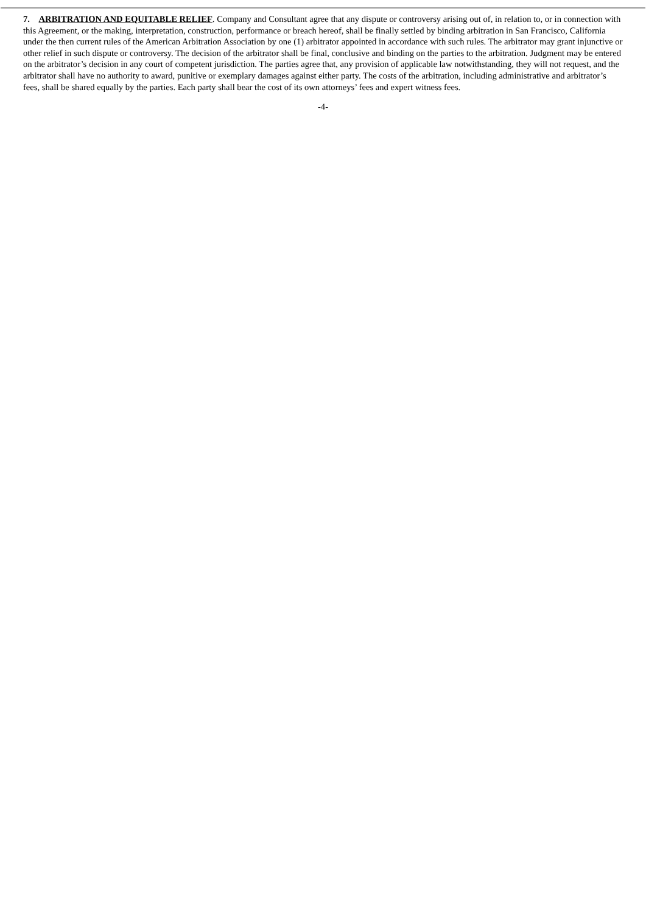7. ARBITRATION AND EQUITABLE RELIEF. Company and Consultant agree that any dispute or controversy arising out of, in relation to, or in connection with this Agreement, or the making, interpretation, construction, performance or breach hereof, shall be finally settled by binding arbitration in San Francisco, California under the then current rules of the American Arbitration Association by one (1) arbitrator appointed in accordance with such rules. The arbitrator may grant injunctive or other relief in such dispute or controversy. The decision of the arbitrator shall be final, conclusive and binding on the parties to the arbitration. Judgment may be entered on the arbitrator’s decision in any court of competent jurisdiction. The parties agree that, any provision of applicable law notwithstanding, they will not request, and the arbitrator shall have no authority to award, punitive or exemplary damages against either party. The costs of the arbitration, including administrative and arbitrator’s fees, shall be shared equally by the parties. Each party shall bear the cost of its own attorneys’ fees and expert witness fees.
-4-